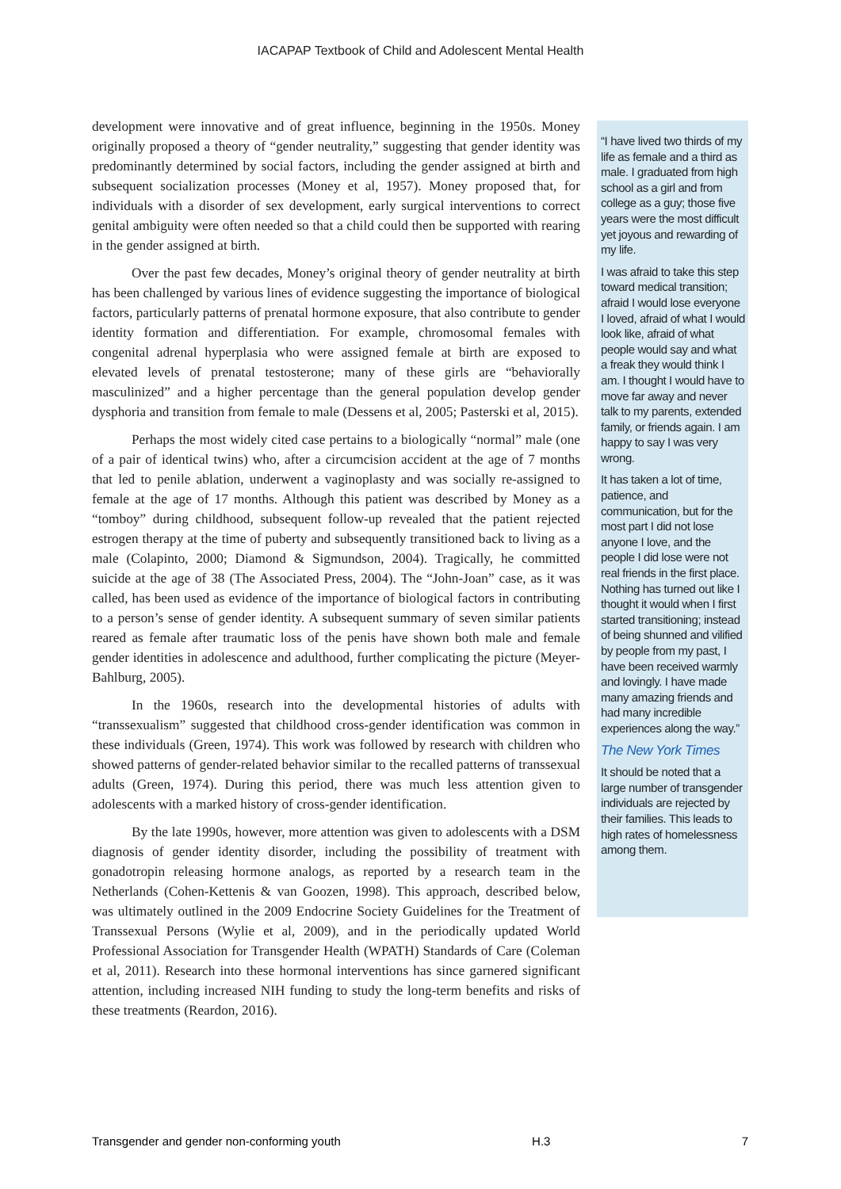IACAPAP Textbook of Child and Adolescent Mental Health
development were innovative and of great influence, beginning in the 1950s. Money originally proposed a theory of “gender neutrality,” suggesting that gender identity was predominantly determined by social factors, including the gender assigned at birth and subsequent socialization processes (Money et al, 1957). Money proposed that, for individuals with a disorder of sex development, early surgical interventions to correct genital ambiguity were often needed so that a child could then be supported with rearing in the gender assigned at birth.
Over the past few decades, Money’s original theory of gender neutrality at birth has been challenged by various lines of evidence suggesting the importance of biological factors, particularly patterns of prenatal hormone exposure, that also contribute to gender identity formation and differentiation. For example, chromosomal females with congenital adrenal hyperplasia who were assigned female at birth are exposed to elevated levels of prenatal testosterone; many of these girls are “behaviorally masculinized” and a higher percentage than the general population develop gender dysphoria and transition from female to male (Dessens et al, 2005; Pasterski et al, 2015).
Perhaps the most widely cited case pertains to a biologically “normal” male (one of a pair of identical twins) who, after a circumcision accident at the age of 7 months that led to penile ablation, underwent a vaginoplasty and was socially re-assigned to female at the age of 17 months. Although this patient was described by Money as a “tomboy” during childhood, subsequent follow-up revealed that the patient rejected estrogen therapy at the time of puberty and subsequently transitioned back to living as a male (Colapinto, 2000; Diamond & Sigmundson, 2004). Tragically, he committed suicide at the age of 38 (The Associated Press, 2004). The “John-Joan” case, as it was called, has been used as evidence of the importance of biological factors in contributing to a person’s sense of gender identity. A subsequent summary of seven similar patients reared as female after traumatic loss of the penis have shown both male and female gender identities in adolescence and adulthood, further complicating the picture (Meyer-Bahlburg, 2005).
In the 1960s, research into the developmental histories of adults with “transsexualism” suggested that childhood cross-gender identification was common in these individuals (Green, 1974). This work was followed by research with children who showed patterns of gender-related behavior similar to the recalled patterns of transsexual adults (Green, 1974). During this period, there was much less attention given to adolescents with a marked history of cross-gender identification.
By the late 1990s, however, more attention was given to adolescents with a DSM diagnosis of gender identity disorder, including the possibility of treatment with gonadotropin releasing hormone analogs, as reported by a research team in the Netherlands (Cohen-Kettenis & van Goozen, 1998). This approach, described below, was ultimately outlined in the 2009 Endocrine Society Guidelines for the Treatment of Transsexual Persons (Wylie et al, 2009), and in the periodically updated World Professional Association for Transgender Health (WPATH) Standards of Care (Coleman et al, 2011). Research into these hormonal interventions has since garnered significant attention, including increased NIH funding to study the long-term benefits and risks of these treatments (Reardon, 2016).
“I have lived two thirds of my life as female and a third as male. I graduated from high school as a girl and from college as a guy; those five years were the most difficult yet joyous and rewarding of my life.
I was afraid to take this step toward medical transition; afraid I would lose everyone I loved, afraid of what I would look like, afraid of what people would say and what a freak they would think I am. I thought I would have to move far away and never talk to my parents, extended family, or friends again. I am happy to say I was very wrong.
It has taken a lot of time, patience, and communication, but for the most part I did not lose anyone I love, and the people I did lose were not real friends in the first place. Nothing has turned out like I thought it would when I first started transitioning; instead of being shunned and vilified by people from my past, I have been received warmly and lovingly. I have made many amazing friends and had many incredible experiences along the way.”
The New York Times
It should be noted that a large number of transgender individuals are rejected by their families. This leads to high rates of homelessness among them.
Transgender and gender non-conforming youth H.3 7